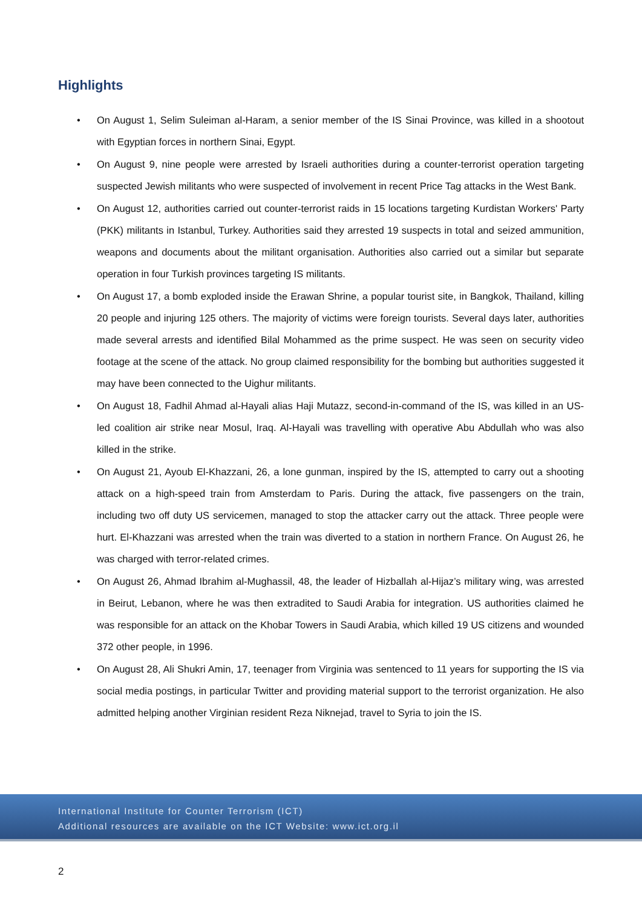Highlights
• On August 1, Selim Suleiman al-Haram, a senior member of the IS Sinai Province, was killed in a shootout with Egyptian forces in northern Sinai, Egypt.
• On August 9, nine people were arrested by Israeli authorities during a counter-terrorist operation targeting suspected Jewish militants who were suspected of involvement in recent Price Tag attacks in the West Bank.
• On August 12, authorities carried out counter-terrorist raids in 15 locations targeting Kurdistan Workers' Party (PKK) militants in Istanbul, Turkey. Authorities said they arrested 19 suspects in total and seized ammunition, weapons and documents about the militant organisation. Authorities also carried out a similar but separate operation in four Turkish provinces targeting IS militants.
• On August 17, a bomb exploded inside the Erawan Shrine, a popular tourist site, in Bangkok, Thailand, killing 20 people and injuring 125 others. The majority of victims were foreign tourists. Several days later, authorities made several arrests and identified Bilal Mohammed as the prime suspect. He was seen on security video footage at the scene of the attack. No group claimed responsibility for the bombing but authorities suggested it may have been connected to the Uighur militants.
• On August 18, Fadhil Ahmad al-Hayali alias Haji Mutazz, second-in-command of the IS, was killed in an US-led coalition air strike near Mosul, Iraq. Al-Hayali was travelling with operative Abu Abdullah who was also killed in the strike.
• On August 21, Ayoub El-Khazzani, 26, a lone gunman, inspired by the IS, attempted to carry out a shooting attack on a high-speed train from Amsterdam to Paris. During the attack, five passengers on the train, including two off duty US servicemen, managed to stop the attacker carry out the attack. Three people were hurt. El-Khazzani was arrested when the train was diverted to a station in northern France. On August 26, he was charged with terror-related crimes.
• On August 26, Ahmad Ibrahim al-Mughassil, 48, the leader of Hizballah al-Hijaz’s military wing, was arrested in Beirut, Lebanon, where he was then extradited to Saudi Arabia for integration. US authorities claimed he was responsible for an attack on the Khobar Towers in Saudi Arabia, which killed 19 US citizens and wounded 372 other people, in 1996.
• On August 28, Ali Shukri Amin, 17, teenager from Virginia was sentenced to 11 years for supporting the IS via social media postings, in particular Twitter and providing material support to the terrorist organization. He also admitted helping another Virginian resident Reza Niknejad, travel to Syria to join the IS.
International Institute for Counter Terrorism (ICT)
Additional resources are available on the ICT Website: www.ict.org.il
2